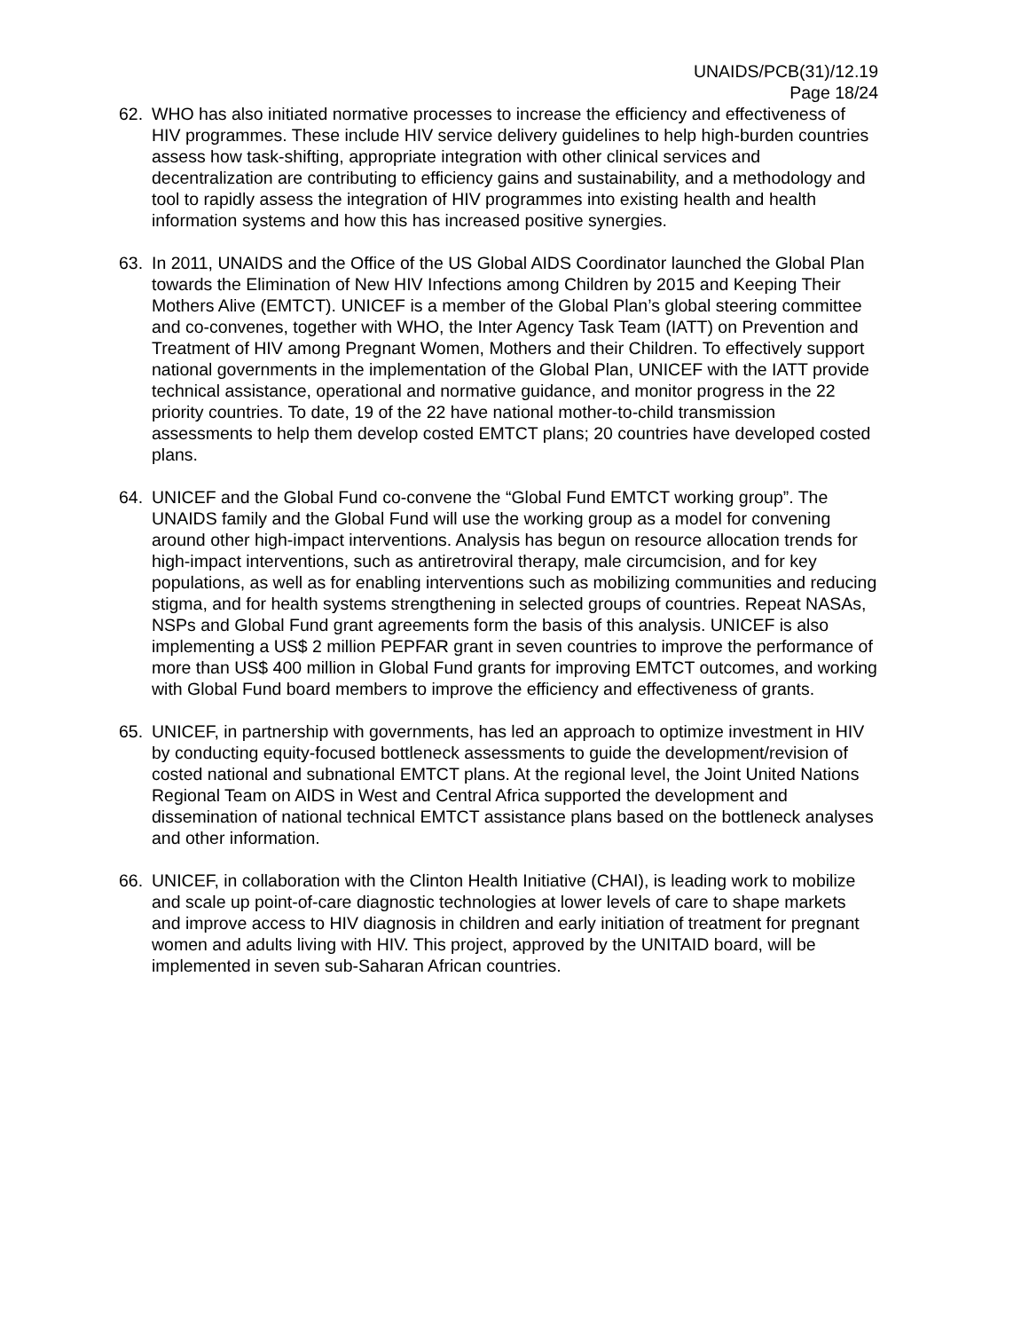UNAIDS/PCB(31)/12.19
Page 18/24
62. WHO has also initiated normative processes to increase the efficiency and effectiveness of HIV programmes. These include HIV service delivery guidelines to help high-burden countries assess how task-shifting, appropriate integration with other clinical services and decentralization are contributing to efficiency gains and sustainability, and a methodology and tool to rapidly assess the integration of HIV programmes into existing health and health information systems and how this has increased positive synergies.
63. In 2011, UNAIDS and the Office of the US Global AIDS Coordinator launched the Global Plan towards the Elimination of New HIV Infections among Children by 2015 and Keeping Their Mothers Alive (EMTCT). UNICEF is a member of the Global Plan’s global steering committee and co-convenes, together with WHO, the Inter Agency Task Team (IATT) on Prevention and Treatment of HIV among Pregnant Women, Mothers and their Children. To effectively support national governments in the implementation of the Global Plan, UNICEF with the IATT provide technical assistance, operational and normative guidance, and monitor progress in the 22 priority countries. To date, 19 of the 22 have national mother-to-child transmission assessments to help them develop costed EMTCT plans; 20 countries have developed costed plans.
64. UNICEF and the Global Fund co-convene the “Global Fund EMTCT working group”. The UNAIDS family and the Global Fund will use the working group as a model for convening around other high-impact interventions. Analysis has begun on resource allocation trends for high-impact interventions, such as antiretroviral therapy, male circumcision, and for key populations, as well as for enabling interventions such as mobilizing communities and reducing stigma, and for health systems strengthening in selected groups of countries. Repeat NASAs, NSPs and Global Fund grant agreements form the basis of this analysis. UNICEF is also implementing a US$ 2 million PEPFAR grant in seven countries to improve the performance of more than US$ 400 million in Global Fund grants for improving EMTCT outcomes, and working with Global Fund board members to improve the efficiency and effectiveness of grants.
65. UNICEF, in partnership with governments, has led an approach to optimize investment in HIV by conducting equity-focused bottleneck assessments to guide the development/revision of costed national and subnational EMTCT plans. At the regional level, the Joint United Nations Regional Team on AIDS in West and Central Africa supported the development and dissemination of national technical EMTCT assistance plans based on the bottleneck analyses and other information.
66. UNICEF, in collaboration with the Clinton Health Initiative (CHAI), is leading work to mobilize and scale up point-of-care diagnostic technologies at lower levels of care to shape markets and improve access to HIV diagnosis in children and early initiation of treatment for pregnant women and adults living with HIV. This project, approved by the UNITAID board, will be implemented in seven sub-Saharan African countries.